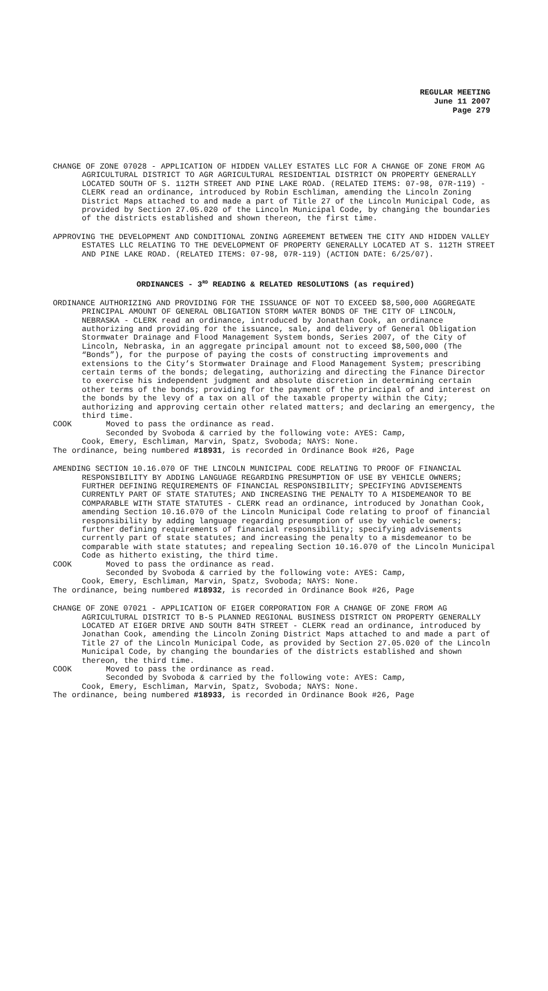REGULAR MEETING
June 11 2007
Page 279
CHANGE OF ZONE 07028 - APPLICATION OF HIDDEN VALLEY ESTATES LLC FOR A CHANGE OF ZONE FROM AG AGRICULTURAL DISTRICT TO AGR AGRICULTURAL RESIDENTIAL DISTRICT ON PROPERTY GENERALLY LOCATED SOUTH OF S. 112TH STREET AND PINE LAKE ROAD. (RELATED ITEMS: 07-98, 07R-119) - CLERK read an ordinance, introduced by Robin Eschliman, amending the Lincoln Zoning District Maps attached to and made a part of Title 27 of the Lincoln Municipal Code, as provided by Section 27.05.020 of the Lincoln Municipal Code, by changing the boundaries of the districts established and shown thereon, the first time.
APPROVING THE DEVELOPMENT AND CONDITIONAL ZONING AGREEMENT BETWEEN THE CITY AND HIDDEN VALLEY ESTATES LLC RELATING TO THE DEVELOPMENT OF PROPERTY GENERALLY LOCATED AT S. 112TH STREET AND PINE LAKE ROAD. (RELATED ITEMS: 07-98, 07R-119) (ACTION DATE: 6/25/07).
ORDINANCES - 3<sup>RD</sup> READING & RELATED RESOLUTIONS (as required)
ORDINANCE AUTHORIZING AND PROVIDING FOR THE ISSUANCE OF NOT TO EXCEED $8,500,000 AGGREGATE PRINCIPAL AMOUNT OF GENERAL OBLIGATION STORM WATER BONDS OF THE CITY OF LINCOLN, NEBRASKA - CLERK read an ordinance, introduced by Jonathan Cook, an ordinance authorizing and providing for the issuance, sale, and delivery of General Obligation Stormwater Drainage and Flood Management System bonds, Series 2007, of the City of Lincoln, Nebraska, in an aggregate principal amount not to exceed $8,500,000 (The “Bonds”), for the purpose of paying the costs of constructing improvements and extensions to the City’s Stormwater Drainage and Flood Management System; prescribing certain terms of the bonds; delegating, authorizing and directing the Finance Director to exercise his independent judgment and absolute discretion in determining certain other terms of the bonds; providing for the payment of the principal of and interest on the bonds by the levy of a tax on all of the taxable property within the City; authorizing and approving certain other related matters; and declaring an emergency, the third time.
COOK Moved to pass the ordinance as read.
Seconded by Svoboda & carried by the following vote: AYES: Camp,
Cook, Emery, Eschliman, Marvin, Spatz, Svoboda; NAYS: None.
The ordinance, being numbered #18931, is recorded in Ordinance Book #26, Page
AMENDING SECTION 10.16.070 OF THE LINCOLN MUNICIPAL CODE RELATING TO PROOF OF FINANCIAL RESPONSIBILITY BY ADDING LANGUAGE REGARDING PRESUMPTION OF USE BY VEHICLE OWNERS; FURTHER DEFINING REQUIREMENTS OF FINANCIAL RESPONSIBILITY; SPECIFYING ADVISEMENTS CURRENTLY PART OF STATE STATUTES; AND INCREASING THE PENALTY TO A MISDEMEANOR TO BE COMPARABLE WITH STATE STATUTES - CLERK read an ordinance, introduced by Jonathan Cook, amending Section 10.16.070 of the Lincoln Municipal Code relating to proof of financial responsibility by adding language regarding presumption of use by vehicle owners; further defining requirements of financial responsibility; specifying advisements currently part of state statutes; and increasing the penalty to a misdemeanor to be comparable with state statutes; and repealing Section 10.16.070 of the Lincoln Municipal Code as hitherto existing, the third time.
COOK Moved to pass the ordinance as read.
Seconded by Svoboda & carried by the following vote: AYES: Camp,
Cook, Emery, Eschliman, Marvin, Spatz, Svoboda; NAYS: None.
The ordinance, being numbered #18932, is recorded in Ordinance Book #26, Page
CHANGE OF ZONE 07021 - APPLICATION OF EIGER CORPORATION FOR A CHANGE OF ZONE FROM AG AGRICULTURAL DISTRICT TO B-5 PLANNED REGIONAL BUSINESS DISTRICT ON PROPERTY GENERALLY LOCATED AT EIGER DRIVE AND SOUTH 84TH STREET - CLERK read an ordinance, introduced by Jonathan Cook, amending the Lincoln Zoning District Maps attached to and made a part of Title 27 of the Lincoln Municipal Code, as provided by Section 27.05.020 of the Lincoln Municipal Code, by changing the boundaries of the districts established and shown thereon, the third time.
COOK Moved to pass the ordinance as read.
Seconded by Svoboda & carried by the following vote: AYES: Camp,
Cook, Emery, Eschliman, Marvin, Spatz, Svoboda; NAYS: None.
The ordinance, being numbered #18933, is recorded in Ordinance Book #26, Page